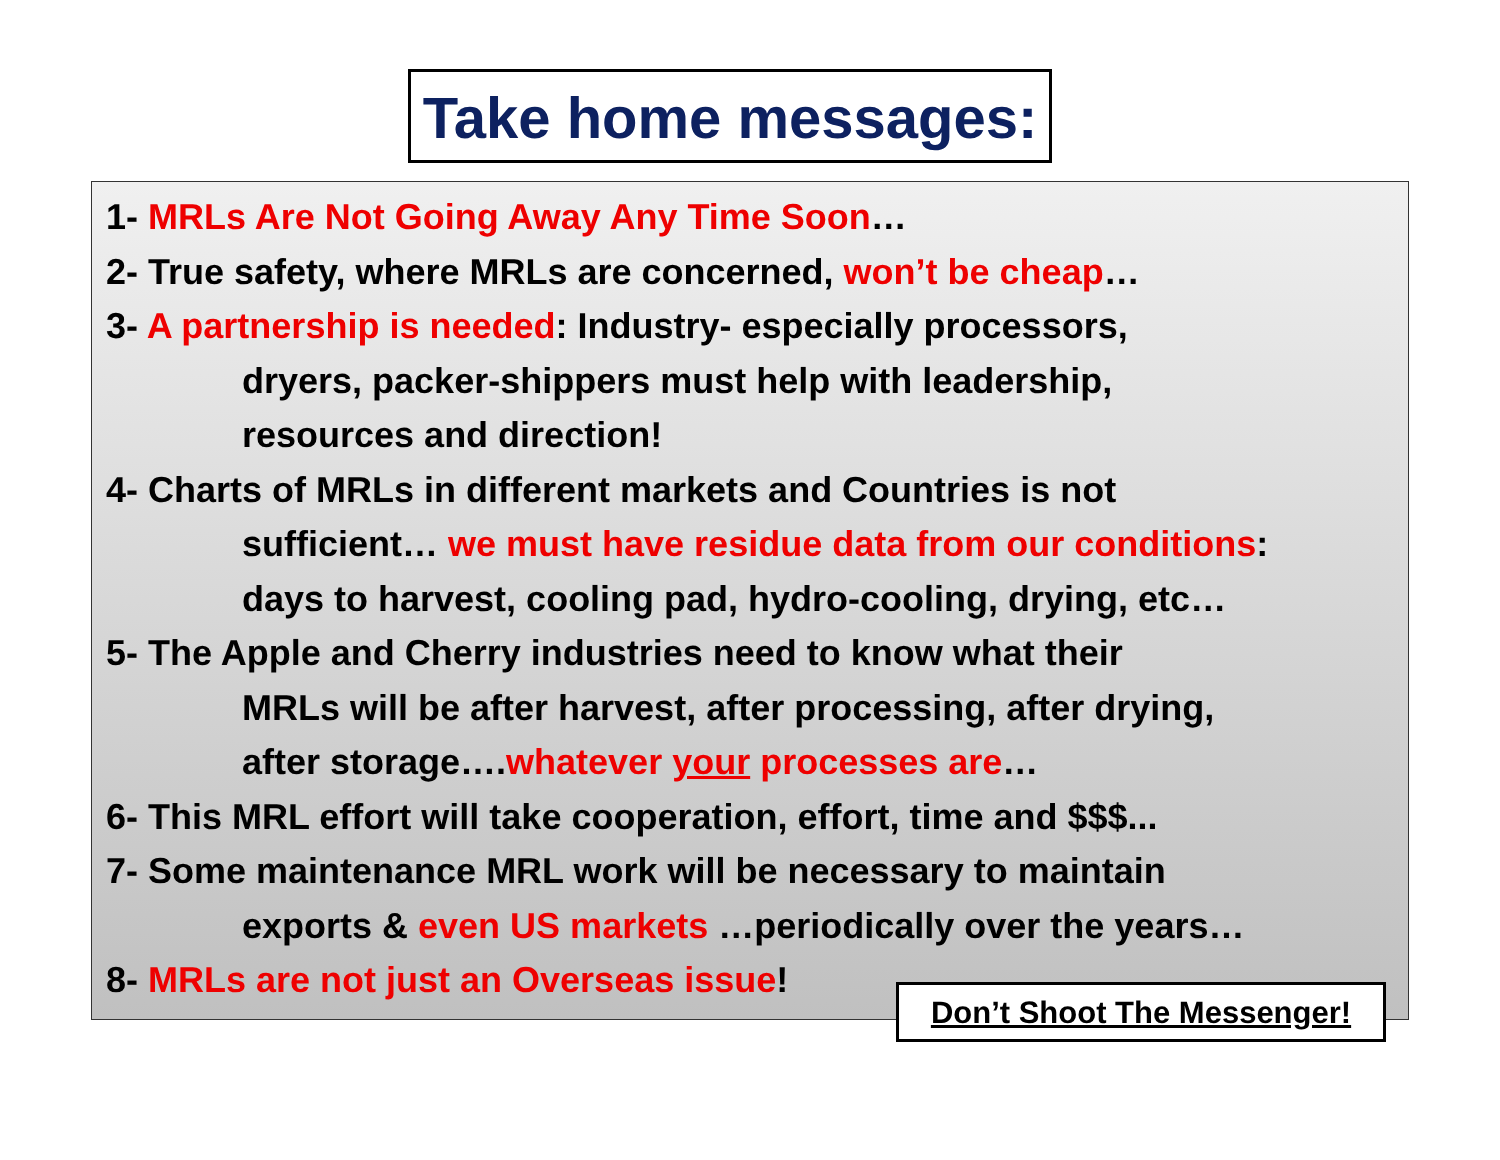Take home messages:
1- MRLs Are Not Going Away Any Time Soon…
2- True safety, where MRLs are concerned, won’t be cheap…
3- A partnership is needed: Industry- especially processors,
dryers, packer-shippers must help with leadership,
resources and direction!
4- Charts of MRLs in different markets and Countries is not
sufficient… we must have residue data from our conditions:
days to harvest, cooling pad, hydro-cooling, drying, etc…
5- The Apple and Cherry industries need to know what their
MRLs will be after harvest, after processing, after drying,
after storage….whatever your processes are…
6- This MRL effort will take cooperation, effort, time and $$$...
7- Some maintenance MRL work will be necessary to maintain
exports & even US markets …periodically over the years…
8- MRLs are not just an Overseas issue!
Don’t Shoot The Messenger!